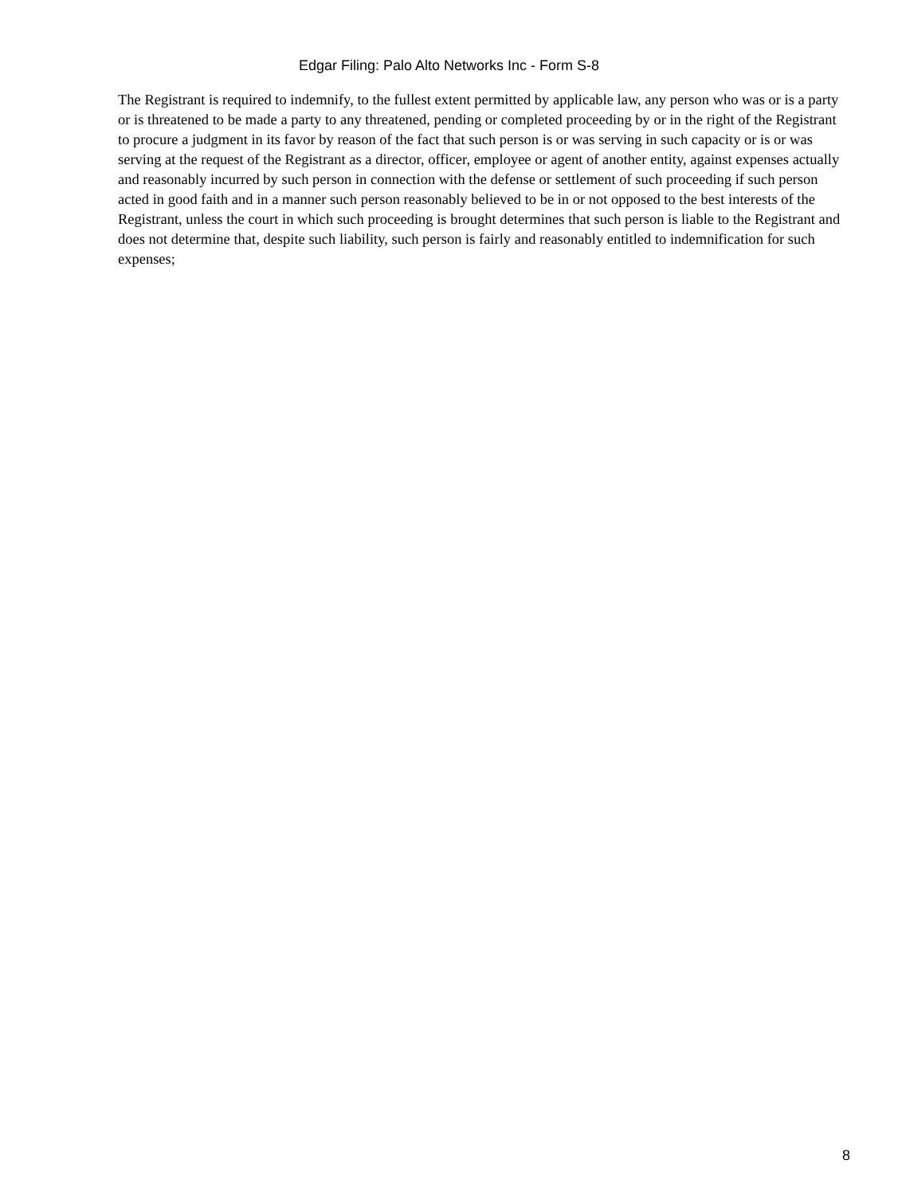Edgar Filing: Palo Alto Networks Inc - Form S-8
The Registrant is required to indemnify, to the fullest extent permitted by applicable law, any person who was or is a party or is threatened to be made a party to any threatened, pending or completed proceeding by or in the right of the Registrant to procure a judgment in its favor by reason of the fact that such person is or was serving in such capacity or is or was serving at the request of the Registrant as a director, officer, employee or agent of another entity, against expenses actually and reasonably incurred by such person in connection with the defense or settlement of such proceeding if such person acted in good faith and in a manner such person reasonably believed to be in or not opposed to the best interests of the Registrant, unless the court in which such proceeding is brought determines that such person is liable to the Registrant and does not determine that, despite such liability, such person is fairly and reasonably entitled to indemnification for such expenses;
8